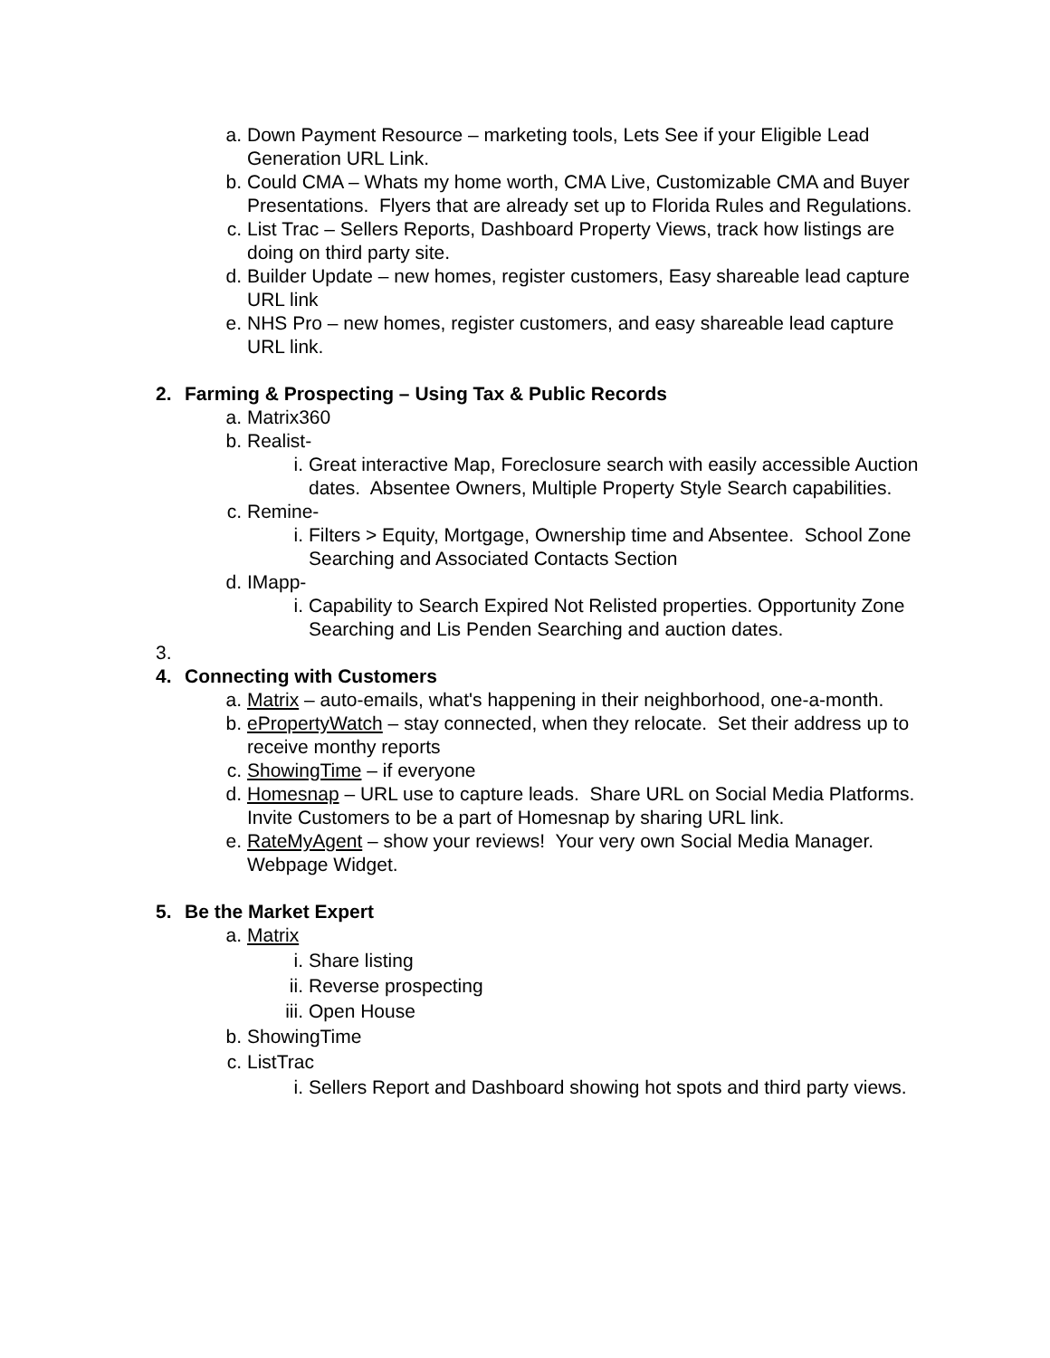a. Down Payment Resource – marketing tools, Lets See if your Eligible Lead Generation URL Link.
b. Could CMA – Whats my home worth, CMA Live, Customizable CMA and Buyer Presentations. Flyers that are already set up to Florida Rules and Regulations.
c. List Trac – Sellers Reports, Dashboard Property Views, track how listings are doing on third party site.
d. Builder Update – new homes, register customers, Easy shareable lead capture URL link
e. NHS Pro – new homes, register customers, and easy shareable lead capture URL link.
2. Farming & Prospecting – Using Tax & Public Records
a. Matrix360
b. Realist-
i. Great interactive Map, Foreclosure search with easily accessible Auction dates. Absentee Owners, Multiple Property Style Search capabilities.
c. Remine-
i. Filters > Equity, Mortgage, Ownership time and Absentee. School Zone Searching and Associated Contacts Section
d. IMapp-
i. Capability to Search Expired Not Relisted properties. Opportunity Zone Searching and Lis Penden Searching and auction dates.
3.
4. Connecting with Customers
a. Matrix – auto-emails, what's happening in their neighborhood, one-a-month.
b. ePropertyWatch – stay connected, when they relocate. Set their address up to receive monthy reports
c. ShowingTime – if everyone
d. Homesnap – URL use to capture leads. Share URL on Social Media Platforms. Invite Customers to be a part of Homesnap by sharing URL link.
e. RateMyAgent – show your reviews! Your very own Social Media Manager. Webpage Widget.
5. Be the Market Expert
a. Matrix
i. Share listing
ii. Reverse prospecting
iii. Open House
b. ShowingTime
c. ListTrac
i. Sellers Report and Dashboard showing hot spots and third party views.